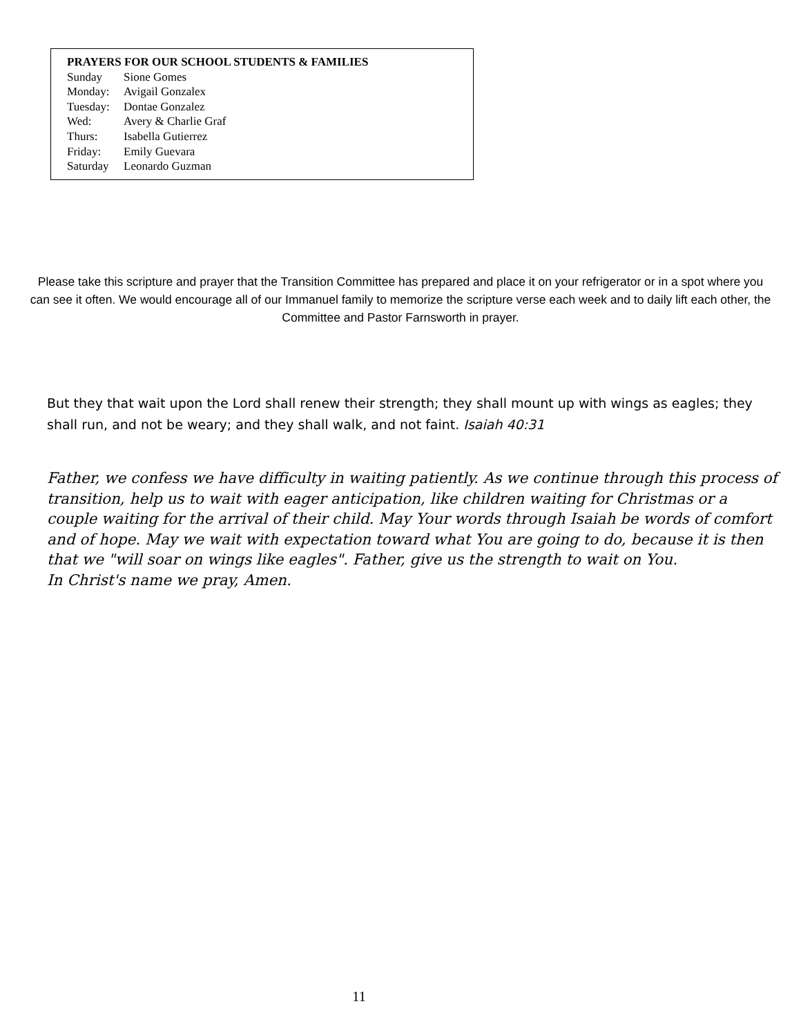PRAYERS FOR OUR SCHOOL STUDENTS & FAMILIES
Sunday Sione Gomes
Monday: Avigail Gonzalex
Tuesday: Dontae Gonzalez
Wed: Avery & Charlie Graf
Thurs: Isabella Gutierrez
Friday: Emily Guevara
Saturday Leonardo Guzman
Please take this scripture and prayer that the Transition Committee has prepared and place it on your refrigerator or in a spot where you can see it often. We would encourage all of our Immanuel family to memorize the scripture verse each week and to daily lift each other, the Committee and Pastor Farnsworth in prayer.
But they that wait upon the Lord shall renew their strength; they shall mount up with wings as eagles; they shall run, and not be weary; and they shall walk, and not faint. Isaiah 40:31
Father, we confess we have difficulty in waiting patiently. As we continue through this process of transition, help us to wait with eager anticipation, like children waiting for Christmas or a couple waiting for the arrival of their child. May Your words through Isaiah be words of comfort and of hope. May we wait with expectation toward what You are going to do, because it is then that we "will soar on wings like eagles". Father, give us the strength to wait on You.
In Christ's name we pray, Amen.
11